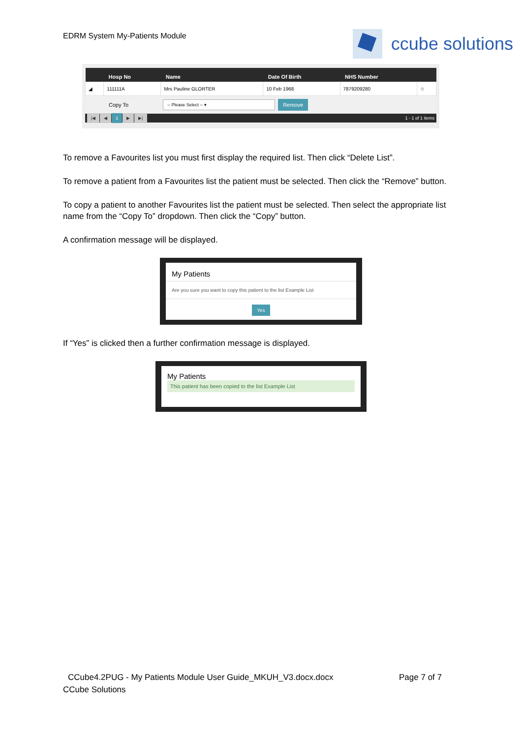EDRM System My-Patients Module
ccube solutions
| | Hosp No | Name | Date Of Birth | NHS Number | |
| --- | --- | --- | --- | --- | --- |
| ◢ | 111111A | Mrs Pauline GLORTER | 10 Feb 1968 | 7879209280 | ☆ |
Copy To
-- Please Select -- ▾
Remove
|◀ ◀ 1 ▶ ▶|
1 - 1 of 1 items
To remove a Favourites list you must first display the required list. Then click “Delete List”.
To remove a patient from a Favourites list the patient must be selected. Then click the “Remove” button.
To copy a patient to another Favourites list the patient must be selected. Then select the appropriate list name from the “Copy To” dropdown. Then click the “Copy” button.
A confirmation message will be displayed.
My Patients
Are you sure you want to copy this patient to the list Example List
Yes
If “Yes” is clicked then a further confirmation message is displayed.
My Patients
This patient has been copied to the list Example List
CCube4.2PUG - My Patients Module User Guide_MKUH_V3.docx.docx Page 7 of 7
CCube Solutions